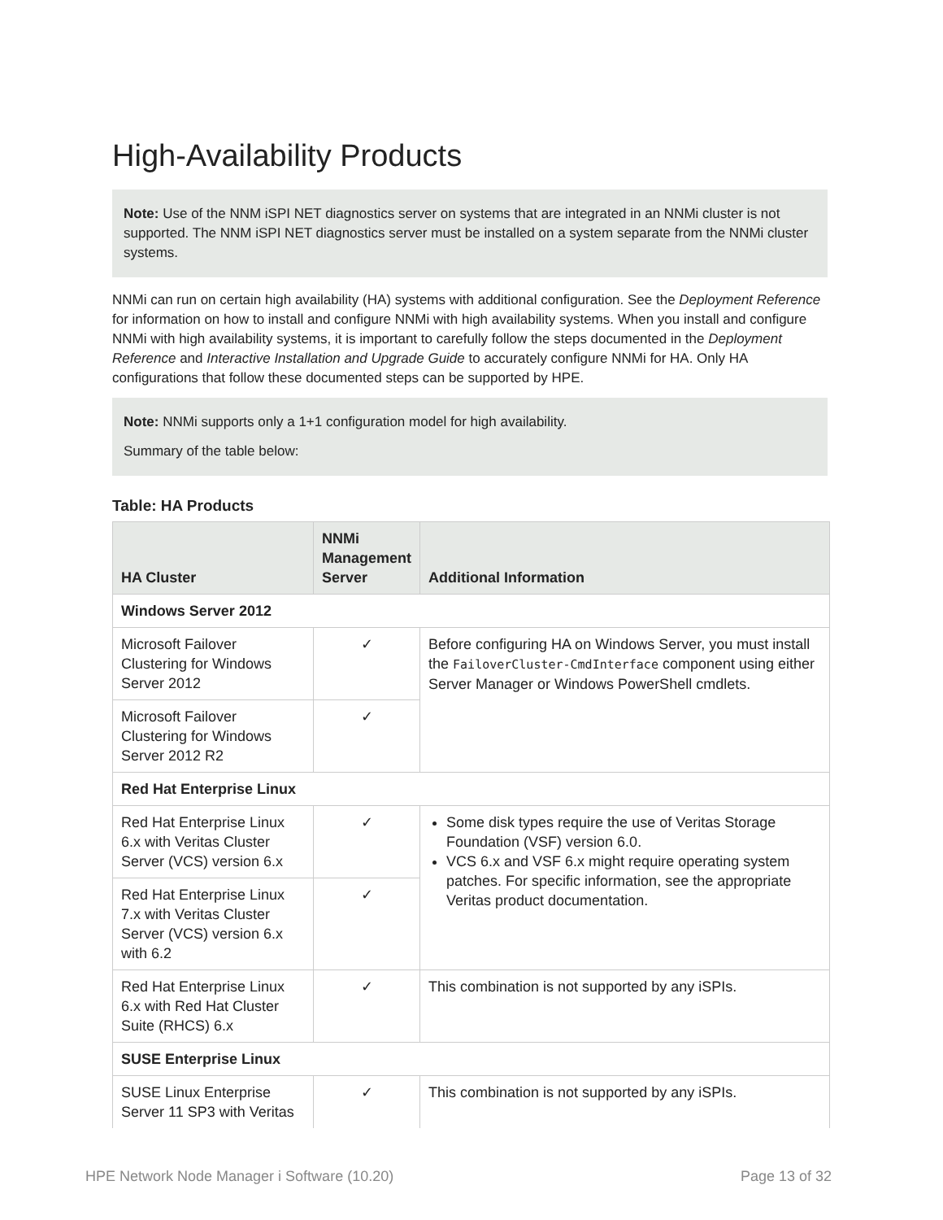High-Availability Products
Note: Use of the NNM iSPI NET diagnostics server on systems that are integrated in an NNMi cluster is not supported. The NNM iSPI NET diagnostics server must be installed on a system separate from the NNMi cluster systems.
NNMi can run on certain high availability (HA) systems with additional configuration. See the Deployment Reference for information on how to install and configure NNMi with high availability systems. When you install and configure NNMi with high availability systems, it is important to carefully follow the steps documented in the Deployment Reference and Interactive Installation and Upgrade Guide to accurately configure NNMi for HA. Only HA configurations that follow these documented steps can be supported by HPE.
Note: NNMi supports only a 1+1 configuration model for high availability.
Summary of the table below:
Table: HA Products
| HA Cluster | NNMi Management Server | Additional Information |
| --- | --- | --- |
| Windows Server 2012 | | |
| Microsoft Failover Clustering for Windows Server 2012 | ✓ | Before configuring HA on Windows Server, you must install the FailoverCluster-CmdInterface component using either Server Manager or Windows PowerShell cmdlets. |
| Microsoft Failover Clustering for Windows Server 2012 R2 | ✓ | |
| Red Hat Enterprise Linux | | |
| Red Hat Enterprise Linux 6.x with Veritas Cluster Server (VCS) version 6.x | ✓ | Some disk types require the use of Veritas Storage Foundation (VSF) version 6.0. VCS 6.x and VSF 6.x might require operating system patches. For specific information, see the appropriate Veritas product documentation. |
| Red Hat Enterprise Linux 7.x with Veritas Cluster Server (VCS) version 6.x with 6.2 | ✓ | |
| Red Hat Enterprise Linux 6.x with Red Hat Cluster Suite (RHCS) 6.x | ✓ | This combination is not supported by any iSPIs. |
| SUSE Enterprise Linux | | |
| SUSE Linux Enterprise Server 11 SP3 with Veritas | ✓ | This combination is not supported by any iSPIs. |
HPE Network Node Manager i Software (10.20) Page 13 of 32